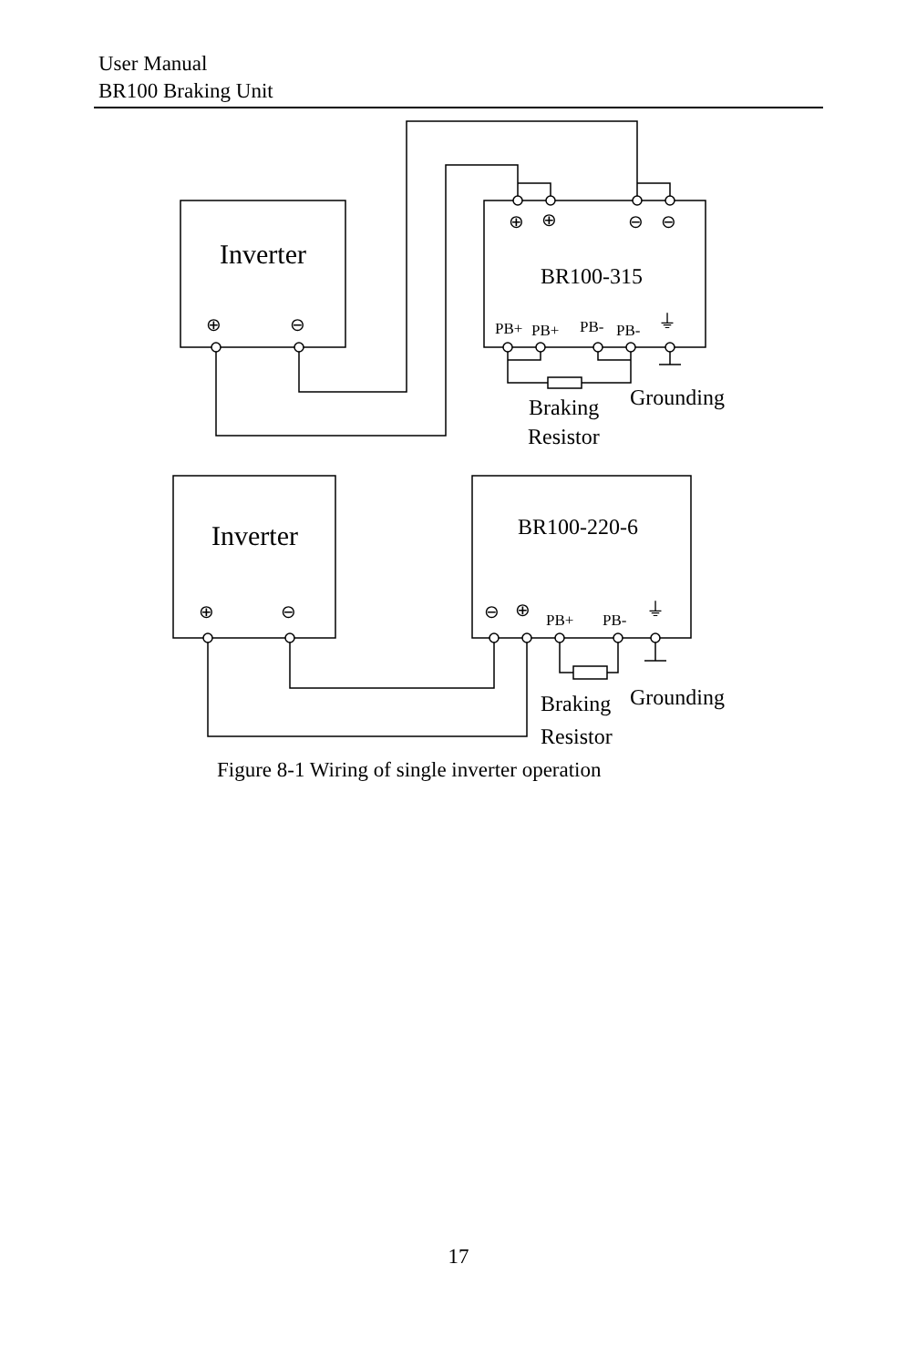User Manual
BR100 Braking Unit
Inverter
Inverter
BR100-315
BR100-220-6
Braking
Resistor
Grounding
Braking
Resistor
Grounding
PB+
PB+
PB-
PB-
PB+
PB-
⊕
⊖
⊕
⊕
⊖
⊖
⏚
⊕
⊖
⊖
⊕
⏚
Figure 8-1 Wiring of single inverter operation
17